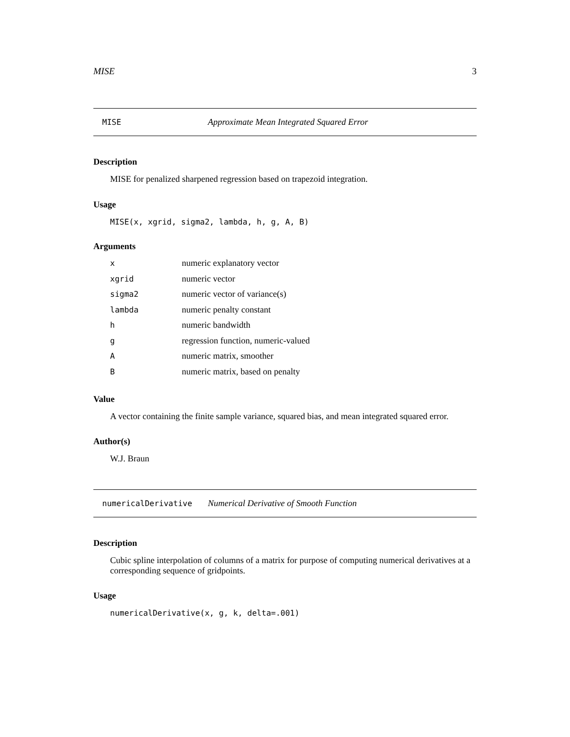MISE 3
MISE Approximate Mean Integrated Squared Error
Description
MISE for penalized sharpened regression based on trapezoid integration.
Usage
MISE(x, xgrid, sigma2, lambda, h, g, A, B)
Arguments
| x | numeric explanatory vector |
| xgrid | numeric vector |
| sigma2 | numeric vector of variance(s) |
| lambda | numeric penalty constant |
| h | numeric bandwidth |
| g | regression function, numeric-valued |
| A | numeric matrix, smoother |
| B | numeric matrix, based on penalty |
Value
A vector containing the finite sample variance, squared bias, and mean integrated squared error.
Author(s)
W.J. Braun
numericalDerivative Numerical Derivative of Smooth Function
Description
Cubic spline interpolation of columns of a matrix for purpose of computing numerical derivatives at a corresponding sequence of gridpoints.
Usage
numericalDerivative(x, g, k, delta=.001)